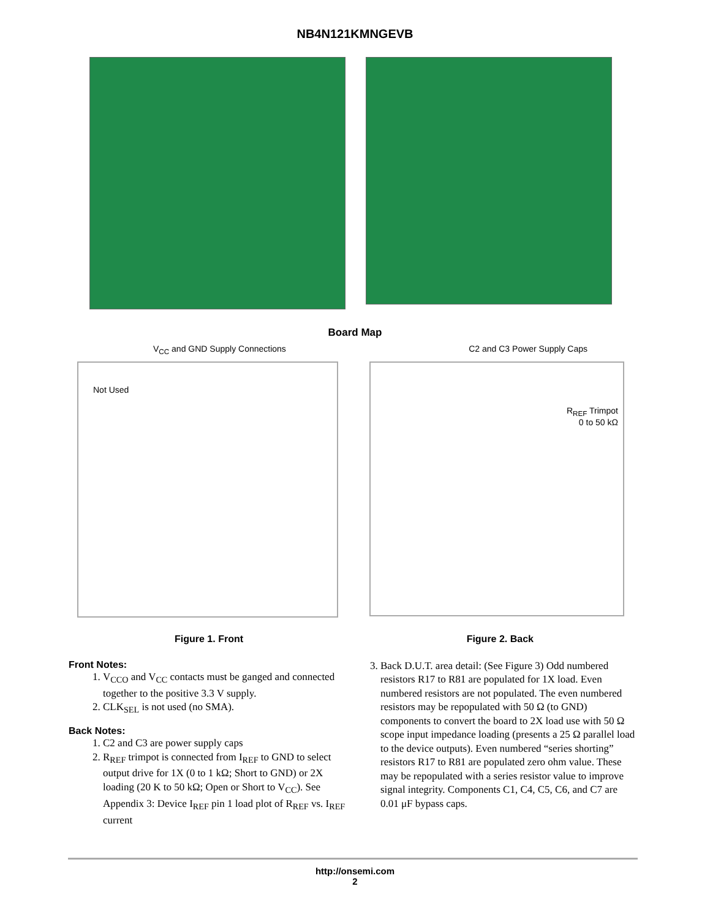NB4N121KMNGEVB
Board Map
V<sub>CC</sub> and GND Supply Connections C2 and C3 Power Supply Caps
Not Used
R<sub>REF</sub> Trimpot
0 to 50 kΩ
Figure 1. Front Figure 2. Back
Front Notes:
1. V<sub>CCO</sub> and V<sub>CC</sub> contacts must be ganged and connected together to the positive 3.3 V supply.
2. CLK<sub>SEL</sub> is not used (no SMA).
Back Notes:
1. C2 and C3 are power supply caps
2. R<sub>REF</sub> trimpot is connected from I<sub>REF</sub> to GND to select output drive for 1X (0 to 1 kΩ; Short to GND) or 2X loading (20 K to 50 kΩ; Open or Short to V<sub>CC</sub>). See Appendix 3: Device I<sub>REF</sub> pin 1 load plot of R<sub>REF</sub> vs. I<sub>REF</sub> current
3. Back D.U.T. area detail: (See Figure 3) Odd numbered resistors R17 to R81 are populated for 1X load. Even numbered resistors are not populated. The even numbered resistors may be repopulated with 50 Ω (to GND) components to convert the board to 2X load use with 50 Ω scope input impedance loading (presents a 25 Ω parallel load to the device outputs). Even numbered “series shorting” resistors R17 to R81 are populated zero ohm value. These may be repopulated with a series resistor value to improve signal integrity. Components C1, C4, C5, C6, and C7 are 0.01 μF bypass caps.
http://onsemi.com
2